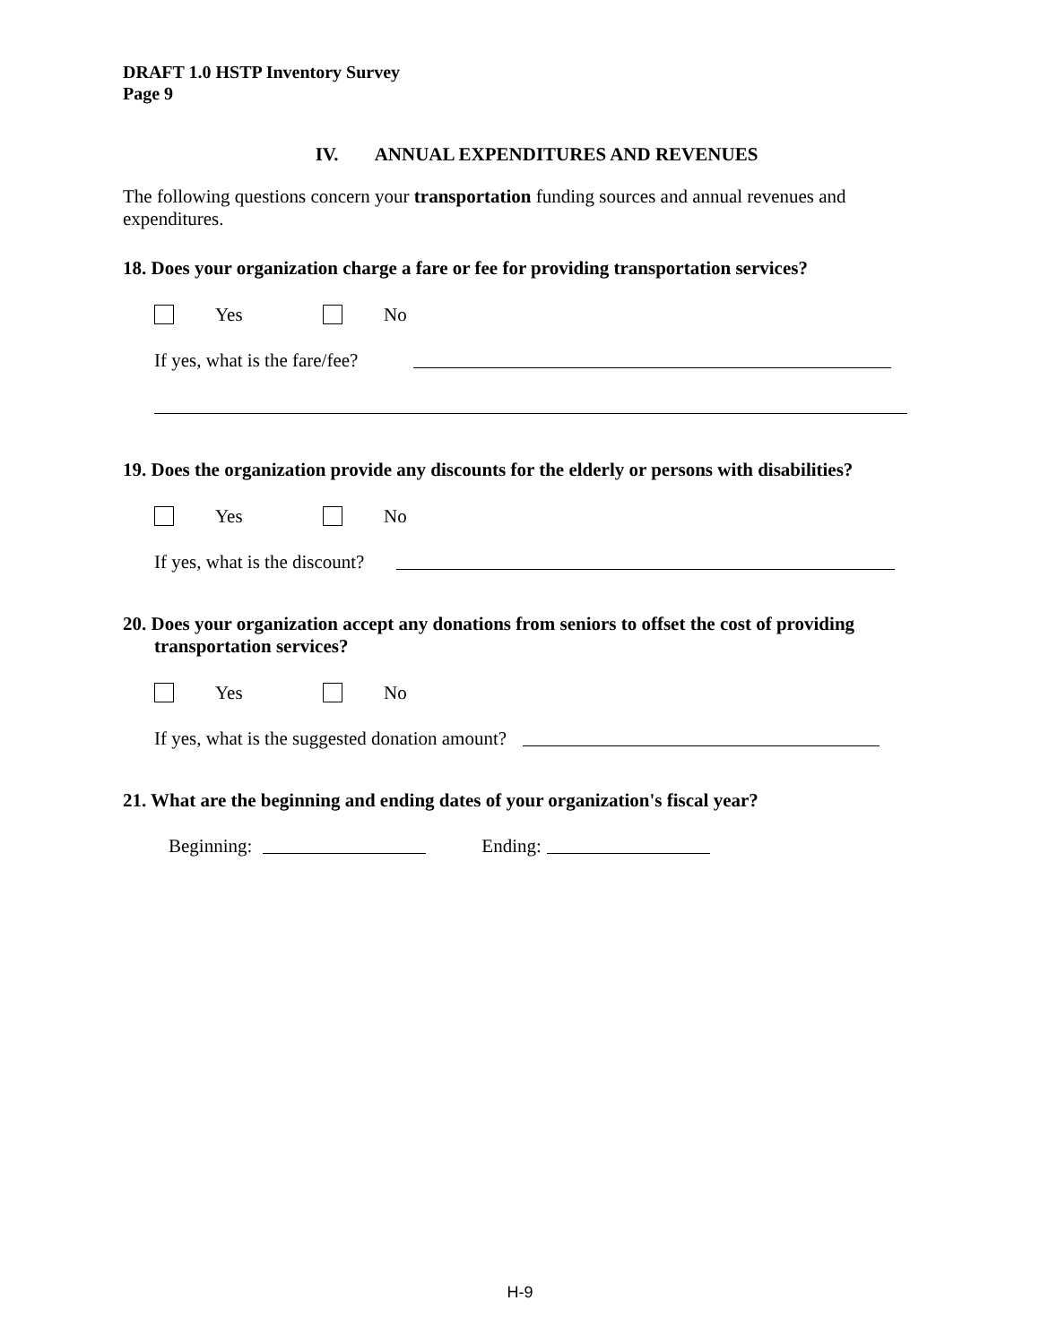DRAFT 1.0 HSTP Inventory Survey
Page 9
IV. ANNUAL EXPENDITURES AND REVENUES
The following questions concern your transportation funding sources and annual revenues and expenditures.
18. Does your organization charge a fare or fee for providing transportation services?
Yes No
If yes, what is the fare/fee?
19. Does the organization provide any discounts for the elderly or persons with disabilities?
Yes No
If yes, what is the discount?
20. Does your organization accept any donations from seniors to offset the cost of providing
transportation services?
Yes No
If yes, what is the suggested donation amount?
21. What are the beginning and ending dates of your organization's fiscal year?
Beginning: Ending:
H-9